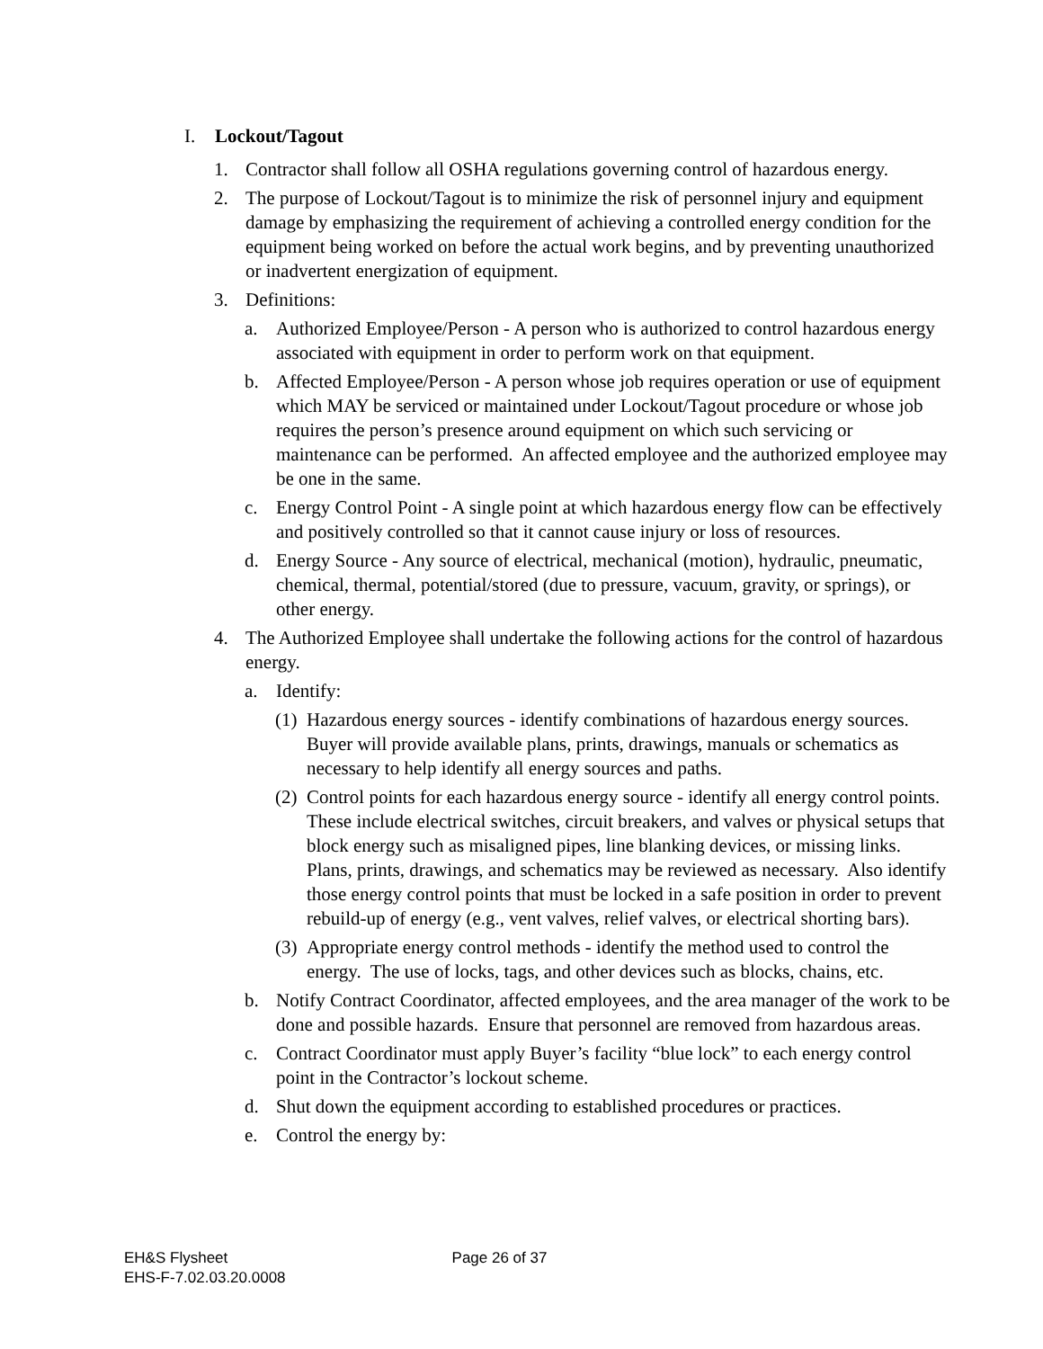I. Lockout/Tagout
1. Contractor shall follow all OSHA regulations governing control of hazardous energy.
2. The purpose of Lockout/Tagout is to minimize the risk of personnel injury and equipment damage by emphasizing the requirement of achieving a controlled energy condition for the equipment being worked on before the actual work begins, and by preventing unauthorized or inadvertent energization of equipment.
3. Definitions:
a. Authorized Employee/Person - A person who is authorized to control hazardous energy associated with equipment in order to perform work on that equipment.
b. Affected Employee/Person - A person whose job requires operation or use of equipment which MAY be serviced or maintained under Lockout/Tagout procedure or whose job requires the person’s presence around equipment on which such servicing or maintenance can be performed. An affected employee and the authorized employee may be one in the same.
c. Energy Control Point - A single point at which hazardous energy flow can be effectively and positively controlled so that it cannot cause injury or loss of resources.
d. Energy Source - Any source of electrical, mechanical (motion), hydraulic, pneumatic, chemical, thermal, potential/stored (due to pressure, vacuum, gravity, or springs), or other energy.
4. The Authorized Employee shall undertake the following actions for the control of hazardous energy.
a. Identify:
(1) Hazardous energy sources - identify combinations of hazardous energy sources. Buyer will provide available plans, prints, drawings, manuals or schematics as necessary to help identify all energy sources and paths.
(2) Control points for each hazardous energy source - identify all energy control points. These include electrical switches, circuit breakers, and valves or physical setups that block energy such as misaligned pipes, line blanking devices, or missing links. Plans, prints, drawings, and schematics may be reviewed as necessary. Also identify those energy control points that must be locked in a safe position in order to prevent rebuild-up of energy (e.g., vent valves, relief valves, or electrical shorting bars).
(3) Appropriate energy control methods - identify the method used to control the energy. The use of locks, tags, and other devices such as blocks, chains, etc.
b. Notify Contract Coordinator, affected employees, and the area manager of the work to be done and possible hazards. Ensure that personnel are removed from hazardous areas.
c. Contract Coordinator must apply Buyer’s facility “blue lock” to each energy control point in the Contractor’s lockout scheme.
d. Shut down the equipment according to established procedures or practices.
e. Control the energy by:
EH&S Flysheet
EHS-F-7.02.03.20.0008
Page 26 of 37